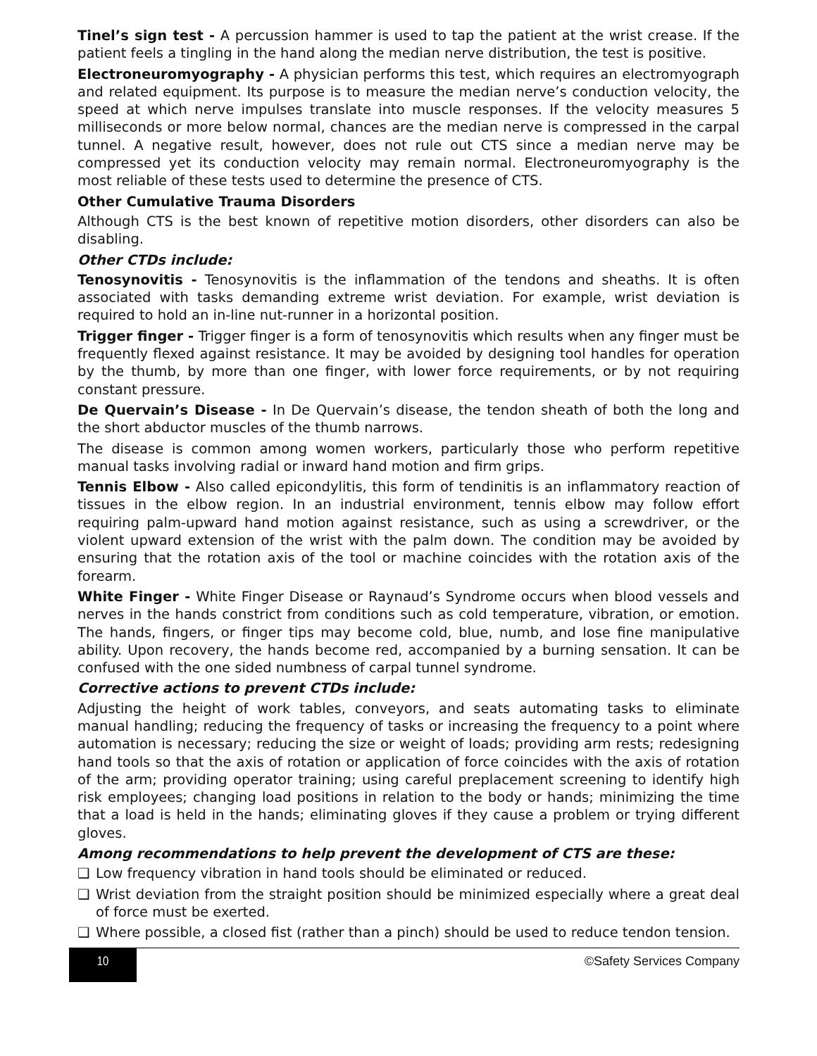Tinel’s sign test - A percussion hammer is used to tap the patient at the wrist crease. If the patient feels a tingling in the hand along the median nerve distribution, the test is positive.
Electroneuromyography - A physician performs this test, which requires an electromyograph and related equipment. Its purpose is to measure the median nerve’s conduction velocity, the speed at which nerve impulses translate into muscle responses. If the velocity measures 5 milliseconds or more below normal, chances are the median nerve is compressed in the carpal tunnel. A negative result, however, does not rule out CTS since a median nerve may be compressed yet its conduction velocity may remain normal. Electroneuromyography is the most reliable of these tests used to determine the presence of CTS.
Other Cumulative Trauma Disorders
Although CTS is the best known of repetitive motion disorders, other disorders can also be disabling.
Other CTDs include:
Tenosynovitis - Tenosynovitis is the inflammation of the tendons and sheaths. It is often associated with tasks demanding extreme wrist deviation. For example, wrist deviation is required to hold an in-line nut-runner in a horizontal position.
Trigger finger - Trigger finger is a form of tenosynovitis which results when any finger must be frequently flexed against resistance. It may be avoided by designing tool handles for operation by the thumb, by more than one finger, with lower force requirements, or by not requiring constant pressure.
De Quervain’s Disease - In De Quervain’s disease, the tendon sheath of both the long and the short abductor muscles of the thumb narrows.
The disease is common among women workers, particularly those who perform repetitive manual tasks involving radial or inward hand motion and firm grips.
Tennis Elbow - Also called epicondylitis, this form of tendinitis is an inflammatory reaction of tissues in the elbow region. In an industrial environment, tennis elbow may follow effort requiring palm-upward hand motion against resistance, such as using a screwdriver, or the violent upward extension of the wrist with the palm down. The condition may be avoided by ensuring that the rotation axis of the tool or machine coincides with the rotation axis of the forearm.
White Finger - White Finger Disease or Raynaud’s Syndrome occurs when blood vessels and nerves in the hands constrict from conditions such as cold temperature, vibration, or emotion. The hands, fingers, or finger tips may become cold, blue, numb, and lose fine manipulative ability. Upon recovery, the hands become red, accompanied by a burning sensation. It can be confused with the one sided numbness of carpal tunnel syndrome.
Corrective actions to prevent CTDs include:
Adjusting the height of work tables, conveyors, and seats automating tasks to eliminate manual handling; reducing the frequency of tasks or increasing the frequency to a point where automation is necessary; reducing the size or weight of loads; providing arm rests; redesigning hand tools so that the axis of rotation or application of force coincides with the axis of rotation of the arm; providing operator training; using careful preplacement screening to identify high risk employees; changing load positions in relation to the body or hands; minimizing the time that a load is held in the hands; eliminating gloves if they cause a problem or trying different gloves.
Among recommendations to help prevent the development of CTS are these:
❑ Low frequency vibration in hand tools should be eliminated or reduced.
❑ Wrist deviation from the straight position should be minimized especially where a great deal of force must be exerted.
❑ Where possible, a closed fist (rather than a pinch) should be used to reduce tendon tension.
10 ©Safety Services Company